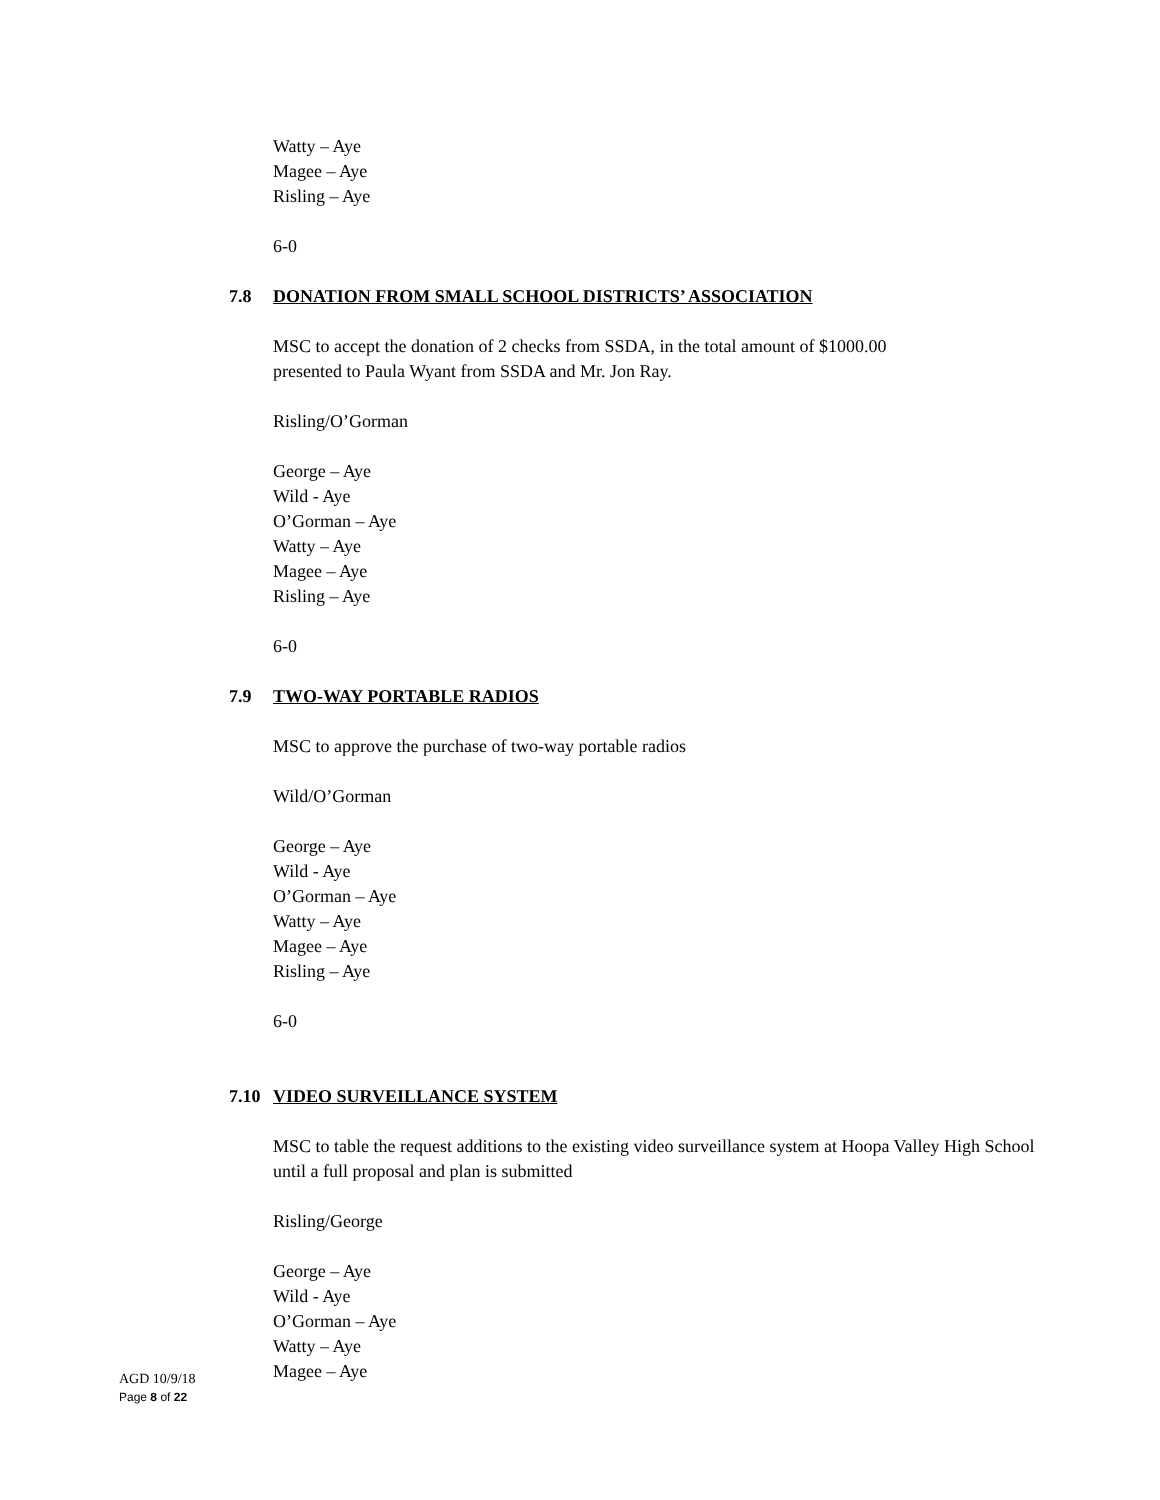Watty – Aye
Magee – Aye
Risling – Aye
6-0
7.8 DONATION FROM SMALL SCHOOL DISTRICTS’ ASSOCIATION
MSC to accept the donation of 2 checks from SSDA, in the total amount of $1000.00
presented to Paula Wyant from SSDA and Mr. Jon Ray.
Risling/O’Gorman
George – Aye
Wild - Aye
O’Gorman – Aye
Watty – Aye
Magee – Aye
Risling – Aye
6-0
7.9 TWO-WAY PORTABLE RADIOS
MSC to approve the purchase of two-way portable radios
Wild/O’Gorman
George – Aye
Wild - Aye
O’Gorman – Aye
Watty – Aye
Magee – Aye
Risling – Aye
6-0
7.10 VIDEO SURVEILLANCE SYSTEM
MSC to table the request additions to the existing video surveillance system at Hoopa Valley High School until a full proposal and plan is submitted
Risling/George
George – Aye
Wild - Aye
O’Gorman – Aye
Watty – Aye
Magee – Aye
AGD 10/9/18
Page 8 of 22